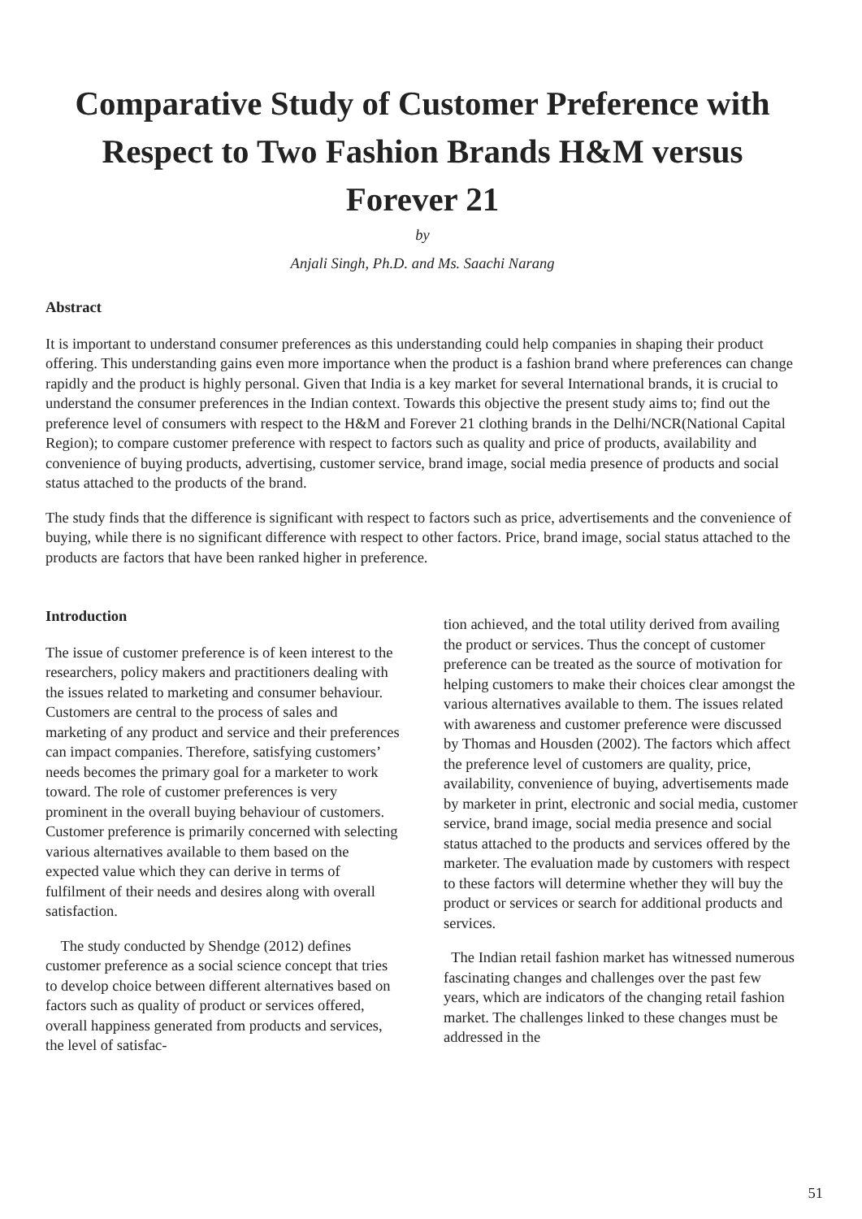Comparative Study of Customer Preference with
Respect to Two Fashion Brands H&M versus
Forever 21
by
Anjali Singh, Ph.D. and Ms. Saachi Narang
Abstract
It is important to understand consumer preferences as this understanding could help companies in shaping their product offering. This understanding gains even more importance when the product is a fashion brand where preferences can change rapidly and the product is highly personal. Given that India is a key market for several International brands, it is crucial to understand the consumer preferences in the Indian context. Towards this objective the present study aims to; find out the preference level of consumers with respect to the H&M and Forever 21 clothing brands in the Delhi/NCR(National Capital Region); to compare customer preference with respect to factors such as quality and price of products, availability and convenience of buying products, advertising, customer service, brand image, social media presence of products and social status attached to the products of the brand.
The study finds that the difference is significant with respect to factors such as price, advertisements and the convenience of buying, while there is no significant difference with respect to other factors. Price, brand image, social status attached to the products are factors that have been ranked higher in preference.
Introduction
The issue of customer preference is of keen interest to the researchers, policy makers and practitioners dealing with the issues related to marketing and consumer behaviour. Customers are central to the process of sales and marketing of any product and service and their preferences can impact companies. Therefore, satisfying customers’ needs becomes the primary goal for a marketer to work toward. The role of customer preferences is very prominent in the overall buying behaviour of customers. Customer preference is primarily concerned with selecting various alternatives available to them based on the expected value which they can derive in terms of fulfilment of their needs and desires along with overall satisfaction.
The study conducted by Shendge (2012) defines customer preference as a social science concept that tries to develop choice between different alternatives based on factors such as quality of product or services offered, overall happiness generated from products and services, the level of satisfac-
tion achieved, and the total utility derived from availing the product or services. Thus the concept of customer preference can be treated as the source of motivation for helping customers to make their choices clear amongst the various alternatives available to them. The issues related with awareness and customer preference were discussed by Thomas and Housden (2002). The factors which affect the preference level of customers are quality, price, availability, convenience of buying, advertisements made by marketer in print, electronic and social media, customer service, brand image, social media presence and social status attached to the products and services offered by the marketer. The evaluation made by customers with respect to these factors will determine whether they will buy the product or services or search for additional products and services.
The Indian retail fashion market has witnessed numerous fascinating changes and challenges over the past few years, which are indicators of the changing retail fashion market. The challenges linked to these changes must be addressed in the
51